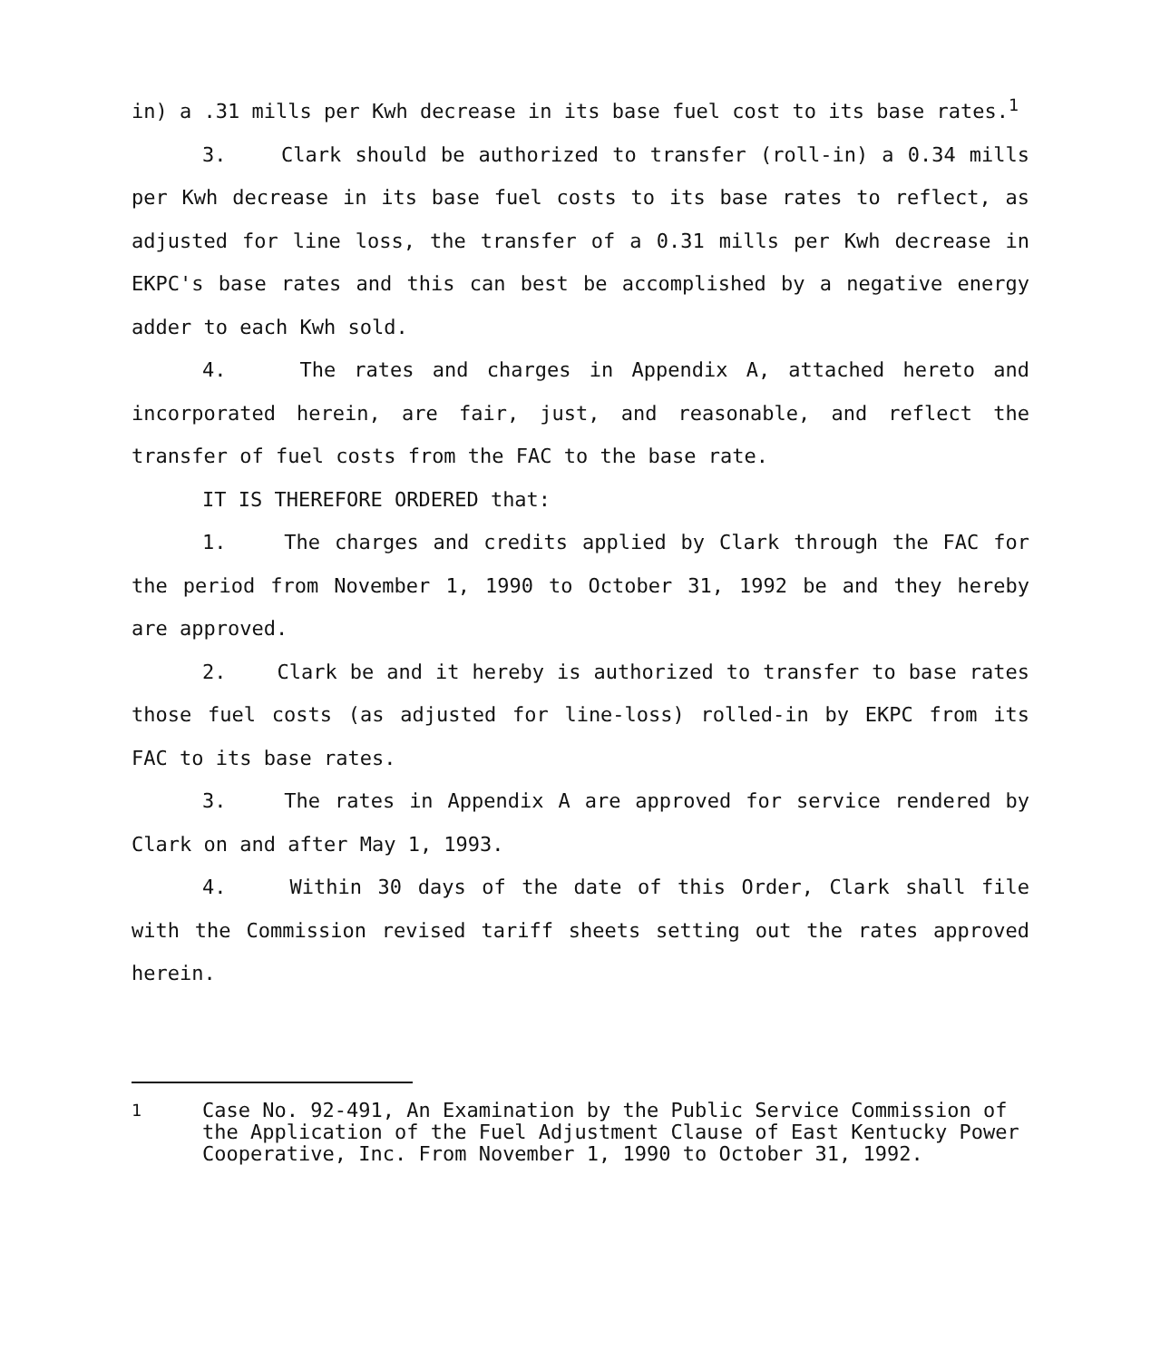in) a .31 mills per Kwh decrease in its base fuel cost to its base rates.<sup>1</sup>
3. Clark should be authorized to transfer (roll-in) a 0.34 mills per Kwh decrease in its base fuel costs to its base rates to reflect, as adjusted for line loss, the transfer of a 0.31 mills per Kwh decrease in EKPC's base rates and this can best be accomplished by a negative energy adder to each Kwh sold.
4. The rates and charges in Appendix A, attached hereto and incorporated herein, are fair, just, and reasonable, and reflect the transfer of fuel costs from the FAC to the base rate.
IT IS THEREFORE ORDERED that:
1. The charges and credits applied by Clark through the FAC for the period from November 1, 1990 to October 31, 1992 be and they hereby are approved.
2. Clark be and it hereby is authorized to transfer to base rates those fuel costs (as adjusted for line-loss) rolled-in by EKPC from its FAC to its base rates.
3. The rates in Appendix A are approved for service rendered by Clark on and after May 1, 1993.
4. Within 30 days of the date of this Order, Clark shall file with the Commission revised tariff sheets setting out the rates approved herein.
<sup>1</sup> Case No. 92-491, An Examination by the Public Service Commission of the Application of the Fuel Adjustment Clause of East Kentucky Power Cooperative, Inc. From November 1, 1990 to October 31, 1992.